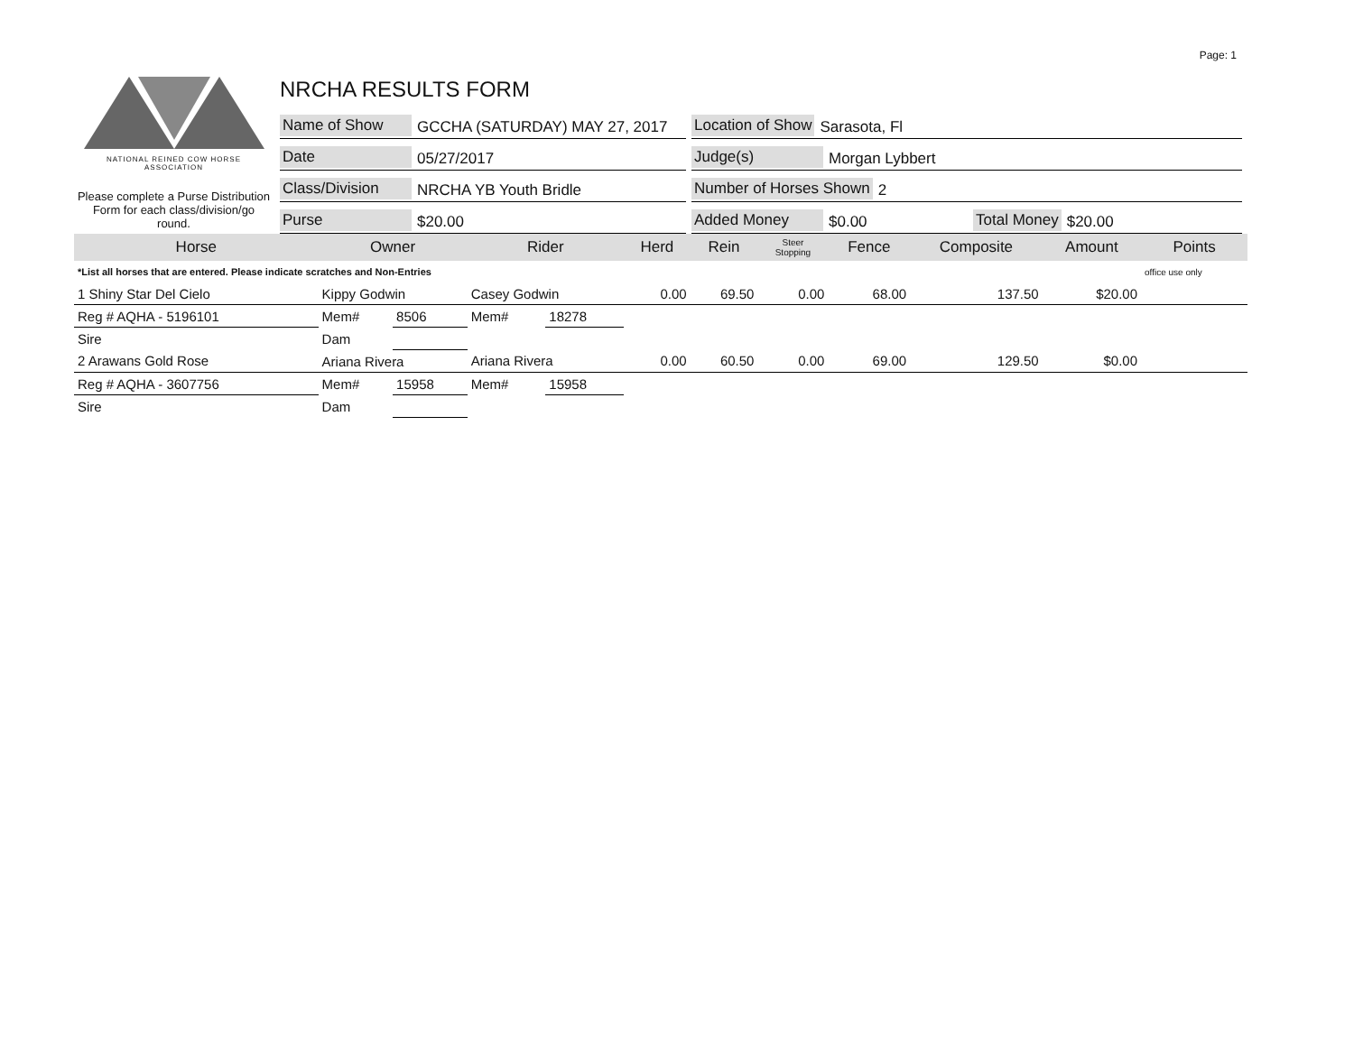Page: 1
NATIONAL REINED COW HORSE ASSOCIATION
Please complete a Purse Distribution Form for each class/division/go round.
NRCHA RESULTS FORM
Name of Show GCCHA (SATURDAY) MAY 27, 2017
Location of Show Sarasota, Fl
Date 05/27/2017
Judge(s) Morgan Lybbert
Class/Division NRCHA YB Youth Bridle
Number of Horses Shown 2
Purse $20.00
Added Money $0.00 Total Money $20.00
| Horse | Owner | | Rider | | Herd | Rein | Steer Stopping | Fence | Composite | Amount | Points |
| --- | --- | --- | --- | --- | --- | --- | --- | --- | --- | --- | --- |
| *List all horses that are entered. Please indicate scratches and Non-Entries | | | | | | | | | | | office use only |
| 1 Shiny Star Del Cielo | Kippy Godwin | | Casey Godwin | | 0.00 | 69.50 | 0.00 | 68.00 | 137.50 | $20.00 | |
| Reg # AQHA - 5196101 | Mem# | 8506 | Mem# | 18278 | | | | | | | |
| Sire | Dam | | | | | | | | | | |
| 2 Arawans Gold Rose | Ariana Rivera | | Ariana Rivera | | 0.00 | 60.50 | 0.00 | 69.00 | 129.50 | $0.00 | |
| Reg # AQHA - 3607756 | Mem# | 15958 | Mem# | 15958 | | | | | | | |
| Sire | Dam | | | | | | | | | | |